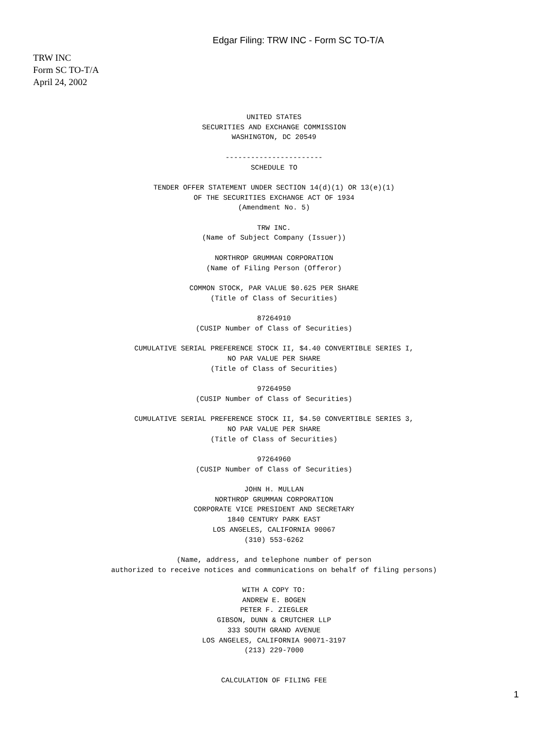Edgar Filing: TRW INC - Form SC TO-T/A
TRW INC
Form SC TO-T/A
April 24, 2002
UNITED STATES
SECURITIES AND EXCHANGE COMMISSION
WASHINGTON, DC 20549

-----------------------
SCHEDULE TO

TENDER OFFER STATEMENT UNDER SECTION 14(d)(1) OR 13(e)(1)
OF THE SECURITIES EXCHANGE ACT OF 1934
(Amendment No. 5)

TRW INC.
(Name of Subject Company (Issuer))

NORTHROP GRUMMAN CORPORATION
(Name of Filing Person (Offeror)

COMMON STOCK, PAR VALUE $0.625 PER SHARE
(Title of Class of Securities)

87264910
(CUSIP Number of Class of Securities)

CUMULATIVE SERIAL PREFERENCE STOCK II, $4.40 CONVERTIBLE SERIES I,
NO PAR VALUE PER SHARE
(Title of Class of Securities)

97264950
(CUSIP Number of Class of Securities)

CUMULATIVE SERIAL PREFERENCE STOCK II, $4.50 CONVERTIBLE SERIES 3,
NO PAR VALUE PER SHARE
(Title of Class of Securities)

97264960
(CUSIP Number of Class of Securities)

JOHN H. MULLAN
NORTHROP GRUMMAN CORPORATION
CORPORATE VICE PRESIDENT AND SECRETARY
1840 CENTURY PARK EAST
LOS ANGELES, CALIFORNIA 90067
(310) 553-6262

(Name, address, and telephone number of person
authorized to receive notices and communications on behalf of filing persons)

WITH A COPY TO:
ANDREW E. BOGEN
PETER F. ZIEGLER
GIBSON, DUNN & CRUTCHER LLP
333 SOUTH GRAND AVENUE
LOS ANGELES, CALIFORNIA 90071-3197
(213) 229-7000


CALCULATION OF FILING FEE
1